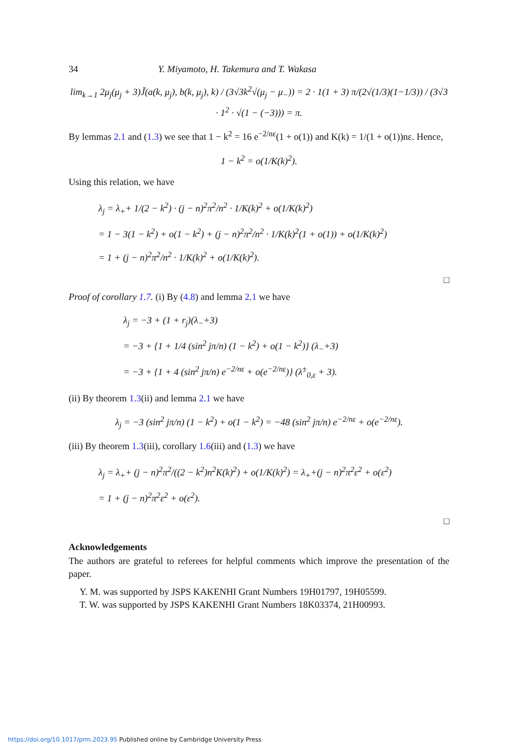34 Y. Miyamoto, H. Takemura and T. Wakasa
lim<sub>k→1</sub> 2μ<sub>j</sub>(μ<sub>j</sub> + 3)J̃(a(k, μ<sub>j</sub>), b(k, μ<sub>j</sub>), k) / (3√3k<sup>2</sup>√(μ<sub>j</sub> − μ<sub>−</sub>)) = 2 · 1(1 + 3) π/(2√(1/3)(1−1/3)) / (3√3 · 1<sup>2</sup> · √(1 − (−3))) = π.
By lemmas 2.1 and (1.3) we see that 1 − k<sup>2</sup> = 16 e<sup>−2/nε</sup>(1 + o(1)) and K(k) = 1/(1 + o(1))nε. Hence,
1 − k<sup>2</sup> = o(1/K(k)<sup>2</sup>).
Using this relation, we have
λ<sub>j</sub> = λ<sub>+</sub>+ 1/(2 − k<sup>2</sup>) · (j − n)<sup>2</sup>π<sup>2</sup>/n<sup>2</sup> · 1/K(k)<sup>2</sup> + o(1/K(k)<sup>2</sup>)
= 1 − 3(1 − k<sup>2</sup>) + o(1 − k<sup>2</sup>) + (j − n)<sup>2</sup>π<sup>2</sup>/n<sup>2</sup> · 1/K(k)<sup>2</sup>(1 + o(1)) + o(1/K(k)<sup>2</sup>)
= 1 + (j − n)<sup>2</sup>π<sup>2</sup>/n<sup>2</sup> · 1/K(k)<sup>2</sup> + o(1/K(k)<sup>2</sup>).
□
Proof of corollary 1.7. (i) By (4.8) and lemma 2.1 we have
λ<sub>j</sub> = −3 + (1 + r<sub>j</sub>)(λ<sub>−</sub>+3)
= −3 + {1 + 1/4 (sin<sup>2</sup> jπ/n) (1 − k<sup>2</sup>) + o(1 − k<sup>2</sup>)} (λ<sub>−</sub>+3)
= −3 + {1 + 4 (sin<sup>2</sup> jπ/n) e<sup>−2/nε</sup> + o(e<sup>−2/nε</sup>)} (λ<sup>±</sup><sub>0,ε</sub> + 3).
(ii) By theorem 1.3(ii) and lemma 2.1 we have
λ<sub>j</sub> = −3 (sin<sup>2</sup> jπ/n) (1 − k<sup>2</sup>) + o(1 − k<sup>2</sup>) = −48 (sin<sup>2</sup> jπ/n) e<sup>−2/nε</sup> + o(e<sup>−2/nε</sup>).
(iii) By theorem 1.3(iii), corollary 1.6(iii) and (1.3) we have
λ<sub>j</sub> = λ<sub>+</sub>+ (j − n)<sup>2</sup>π<sup>2</sup>/((2 − k<sup>2</sup>)n<sup>2</sup>K(k)<sup>2</sup>) + o(1/K(k)<sup>2</sup>) = λ<sub>+</sub>+(j − n)<sup>2</sup>π<sup>2</sup>ε<sup>2</sup> + o(ε<sup>2</sup>)
= 1 + (j − n)<sup>2</sup>π<sup>2</sup>ε<sup>2</sup> + o(ε<sup>2</sup>).
□
Acknowledgements
The authors are grateful to referees for helpful comments which improve the presentation of the paper.
Y. M. was supported by JSPS KAKENHI Grant Numbers 19H01797, 19H05599.
T. W. was supported by JSPS KAKENHI Grant Numbers 18K03374, 21H00993.
https://doi.org/10.1017/prm.2023.95 Published online by Cambridge University Press